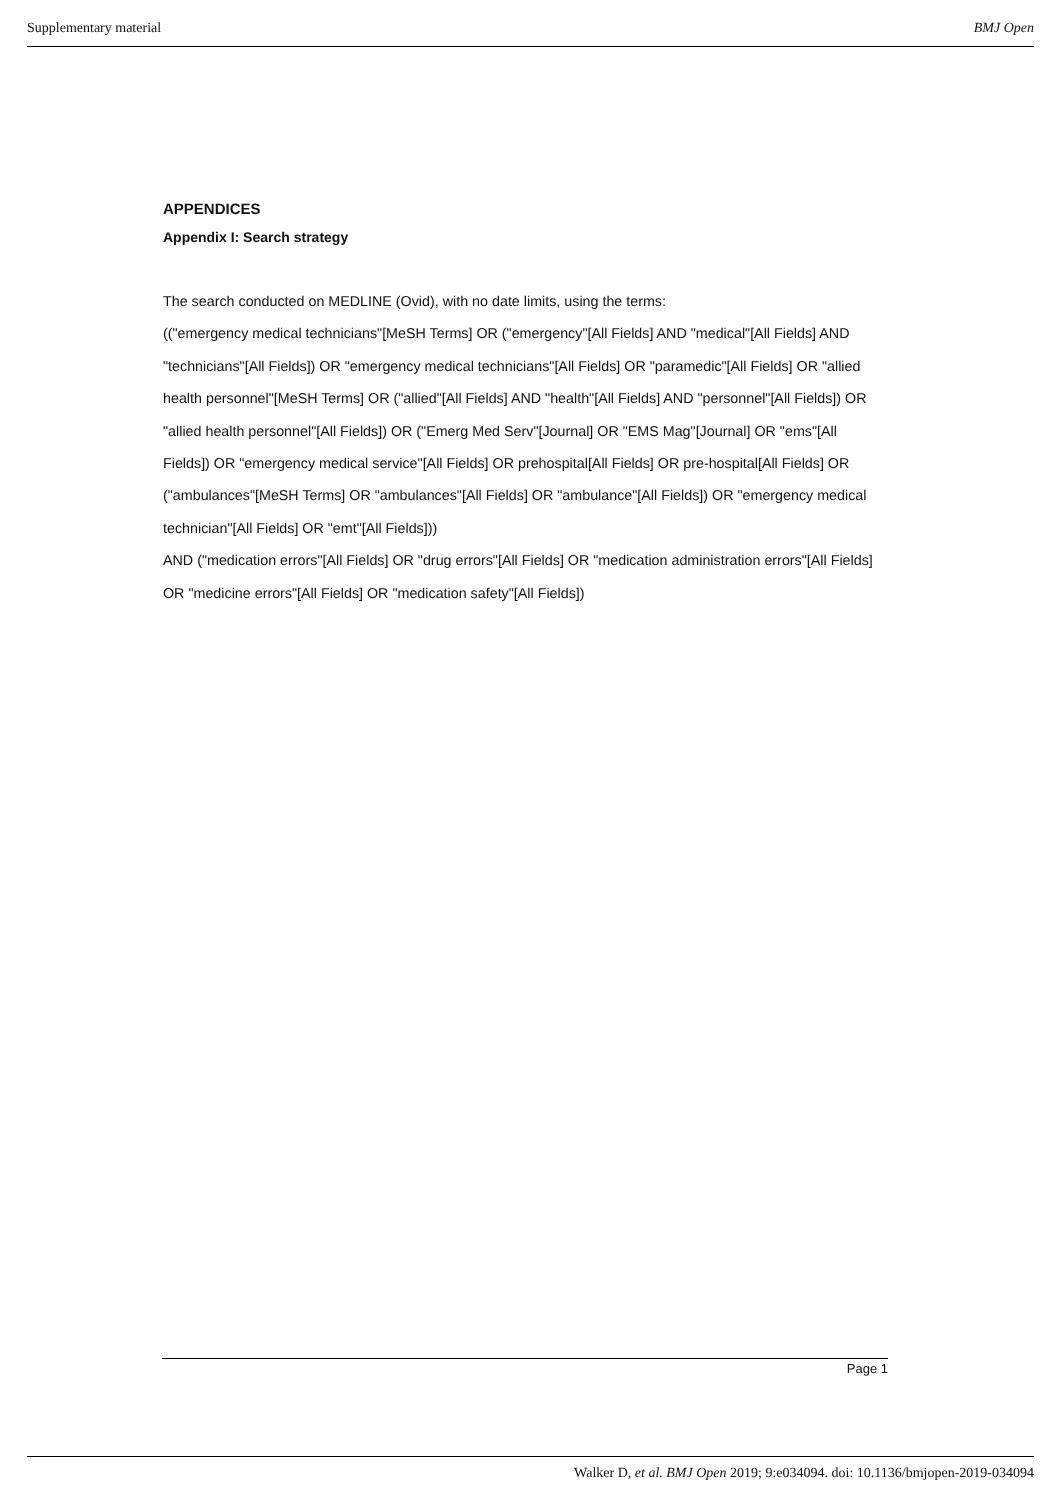Supplementary material BMJ Open
APPENDICES
Appendix I: Search strategy
The search conducted on MEDLINE (Ovid), with no date limits, using the terms:
(("emergency medical technicians"[MeSH Terms] OR ("emergency"[All Fields] AND "medical"[All Fields] AND "technicians"[All Fields]) OR "emergency medical technicians"[All Fields] OR "paramedic"[All Fields] OR "allied health personnel"[MeSH Terms] OR ("allied"[All Fields] AND "health"[All Fields] AND "personnel"[All Fields]) OR "allied health personnel"[All Fields]) OR ("Emerg Med Serv"[Journal] OR "EMS Mag"[Journal] OR "ems"[All Fields]) OR "emergency medical service"[All Fields] OR prehospital[All Fields] OR pre-hospital[All Fields] OR ("ambulances"[MeSH Terms] OR "ambulances"[All Fields] OR "ambulance"[All Fields]) OR "emergency medical technician"[All Fields] OR "emt"[All Fields]))
AND ("medication errors"[All Fields] OR "drug errors"[All Fields] OR "medication administration errors"[All Fields] OR "medicine errors"[All Fields] OR "medication safety"[All Fields])
Page 1
Walker D, et al. BMJ Open 2019; 9:e034094. doi: 10.1136/bmjopen-2019-034094